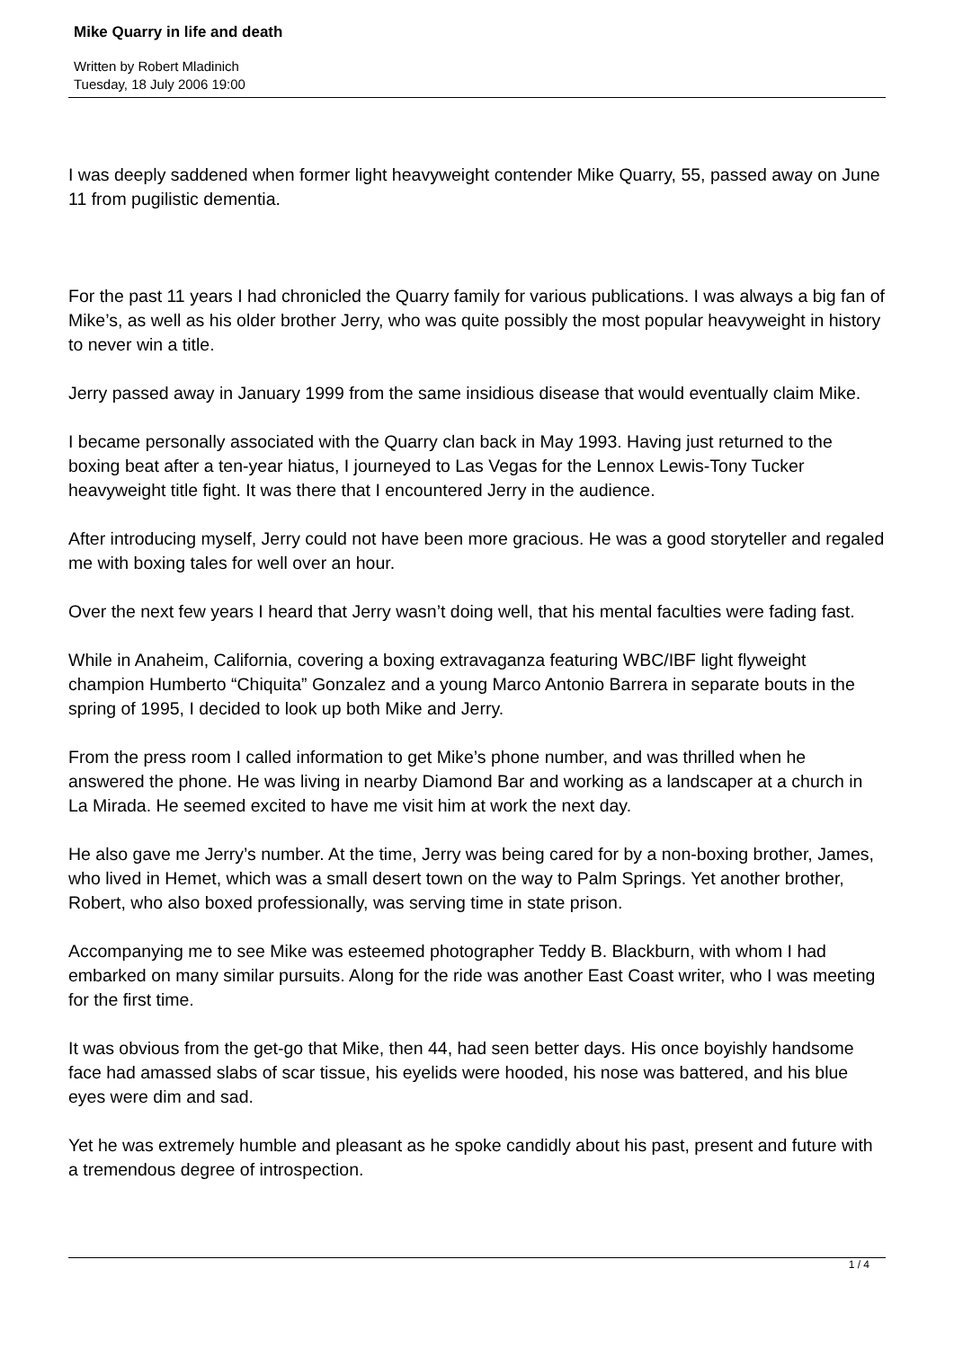Mike Quarry in life and death
Written by Robert Mladinich
Tuesday, 18 July 2006 19:00
I was deeply saddened when former light heavyweight contender Mike Quarry, 55, passed away on June 11 from pugilistic dementia.
For the past 11 years I had chronicled the Quarry family for various publications. I was always a big fan of Mike’s, as well as his older brother Jerry, who was quite possibly the most popular heavyweight in history to never win a title.
Jerry passed away in January 1999 from the same insidious disease that would eventually claim Mike.
I became personally associated with the Quarry clan back in May 1993. Having just returned to the boxing beat after a ten-year hiatus, I journeyed to Las Vegas for the Lennox Lewis-Tony Tucker heavyweight title fight. It was there that I encountered Jerry in the audience.
After introducing myself, Jerry could not have been more gracious. He was a good storyteller and regaled me with boxing tales for well over an hour.
Over the next few years I heard that Jerry wasn’t doing well, that his mental faculties were fading fast.
While in Anaheim, California, covering a boxing extravaganza featuring WBC/IBF light flyweight champion Humberto “Chiquita” Gonzalez and a young Marco Antonio Barrera in separate bouts in the spring of 1995, I decided to look up both Mike and Jerry.
From the press room I called information to get Mike’s phone number, and was thrilled when he answered the phone. He was living in nearby Diamond Bar and working as a landscaper at a church in La Mirada. He seemed excited to have me visit him at work the next day.
He also gave me Jerry’s number. At the time, Jerry was being cared for by a non-boxing brother, James, who lived in Hemet, which was a small desert town on the way to Palm Springs. Yet another brother, Robert, who also boxed professionally, was serving time in state prison.
Accompanying me to see Mike was esteemed photographer Teddy B. Blackburn, with whom I had embarked on many similar pursuits. Along for the ride was another East Coast writer, who I was meeting for the first time.
It was obvious from the get-go that Mike, then 44, had seen better days. His once boyishly handsome face had amassed slabs of scar tissue, his eyelids were hooded, his nose was battered, and his blue eyes were dim and sad.
Yet he was extremely humble and pleasant as he spoke candidly about his past, present and future with a tremendous degree of introspection.
1 / 4